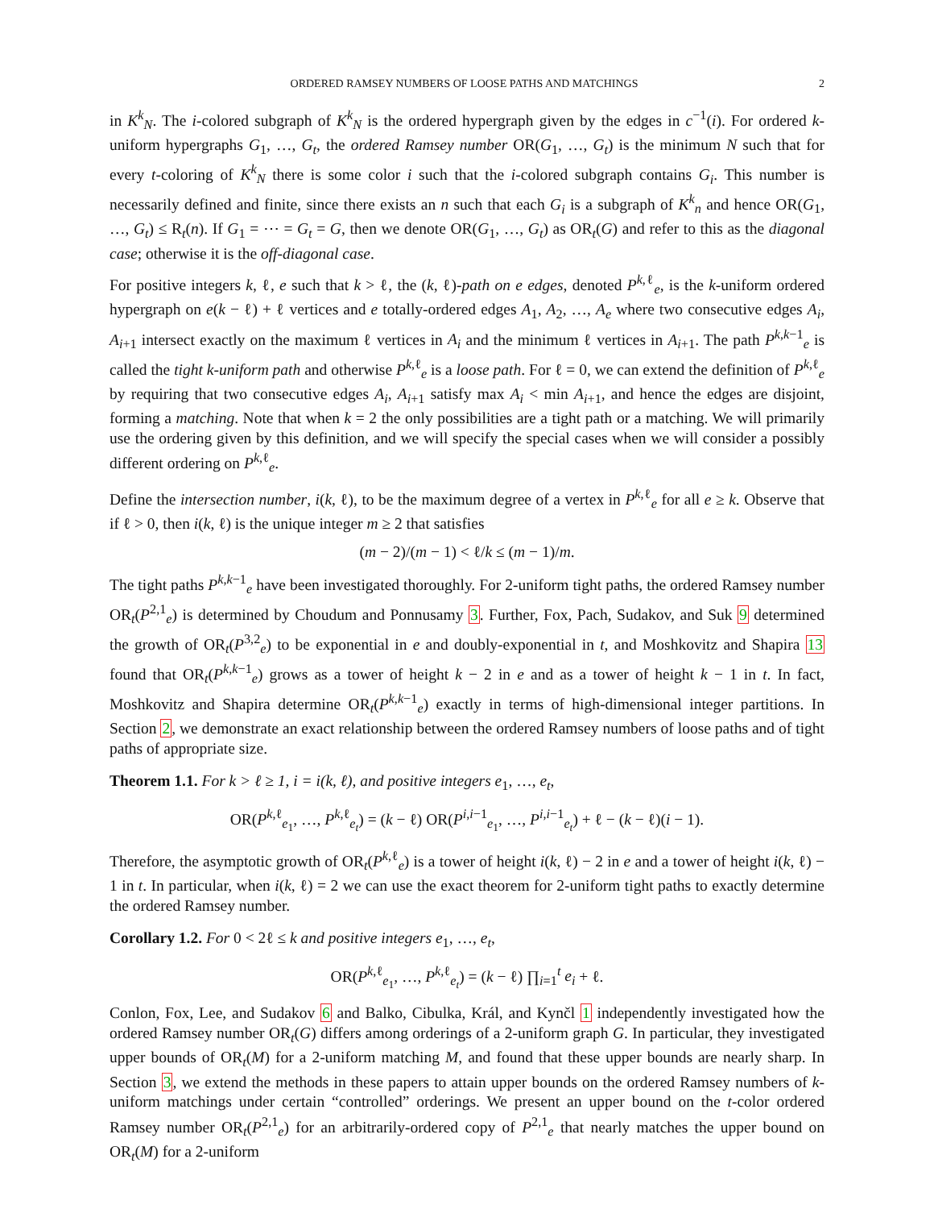ORDERED RAMSEY NUMBERS OF LOOSE PATHS AND MATCHINGS 2
in K<sup>k</sup><sub>N</sub>. The i-colored subgraph of K<sup>k</sup><sub>N</sub> is the ordered hypergraph given by the edges in c<sup>−1</sup>(i). For ordered k-uniform hypergraphs G<sub>1</sub>, …, G<sub>t</sub>, the ordered Ramsey number OR(G<sub>1</sub>, …, G<sub>t</sub>) is the minimum N such that for every t-coloring of K<sup>k</sup><sub>N</sub> there is some color i such that the i-colored subgraph contains G<sub>i</sub>. This number is necessarily defined and finite, since there exists an n such that each G<sub>i</sub> is a subgraph of K<sup>k</sup><sub>n</sub> and hence OR(G<sub>1</sub>, …, G<sub>t</sub>) ≤ R<sub>t</sub>(n). If G<sub>1</sub> = ⋯ = G<sub>t</sub> = G, then we denote OR(G<sub>1</sub>, …, G<sub>t</sub>) as OR<sub>t</sub>(G) and refer to this as the diagonal case; otherwise it is the off-diagonal case.
For positive integers k, ℓ, e such that k > ℓ, the (k, ℓ)-path on e edges, denoted P<sup>k,ℓ</sup><sub>e</sub>, is the k-uniform ordered hypergraph on e(k − ℓ) + ℓ vertices and e totally-ordered edges A<sub>1</sub>, A<sub>2</sub>, …, A<sub>e</sub> where two consecutive edges A<sub>i</sub>, A<sub>i+1</sub> intersect exactly on the maximum ℓ vertices in A<sub>i</sub> and the minimum ℓ vertices in A<sub>i+1</sub>. The path P<sup>k,k−1</sup><sub>e</sub> is called the tight k-uniform path and otherwise P<sup>k,ℓ</sup><sub>e</sub> is a loose path. For ℓ = 0, we can extend the definition of P<sup>k,ℓ</sup><sub>e</sub> by requiring that two consecutive edges A<sub>i</sub>, A<sub>i+1</sub> satisfy max A<sub>i</sub> < min A<sub>i+1</sub>, and hence the edges are disjoint, forming a matching. Note that when k = 2 the only possibilities are a tight path or a matching. We will primarily use the ordering given by this definition, and we will specify the special cases when we will consider a possibly different ordering on P<sup>k,ℓ</sup><sub>e</sub>.
Define the intersection number, i(k, ℓ), to be the maximum degree of a vertex in P<sup>k,ℓ</sup><sub>e</sub> for all e ≥ k. Observe that if ℓ > 0, then i(k, ℓ) is the unique integer m ≥ 2 that satisfies
(m − 2)/(m − 1) < ℓ/k ≤ (m − 1)/m.
The tight paths P<sup>k,k−1</sup><sub>e</sub> have been investigated thoroughly. For 2-uniform tight paths, the ordered Ramsey number OR<sub>t</sub>(P<sup>2,1</sup><sub>e</sub>) is determined by Choudum and Ponnusamy 3. Further, Fox, Pach, Sudakov, and Suk 9 determined the growth of OR<sub>t</sub>(P<sup>3,2</sup><sub>e</sub>) to be exponential in e and doubly-exponential in t, and Moshkovitz and Shapira 13 found that OR<sub>t</sub>(P<sup>k,k−1</sup><sub>e</sub>) grows as a tower of height k − 2 in e and as a tower of height k − 1 in t. In fact, Moshkovitz and Shapira determine OR<sub>t</sub>(P<sup>k,k−1</sup><sub>e</sub>) exactly in terms of high-dimensional integer partitions. In Section 2, we demonstrate an exact relationship between the ordered Ramsey numbers of loose paths and of tight paths of appropriate size.
Theorem 1.1. For k > ℓ ≥ 1, i = i(k, ℓ), and positive integers e<sub>1</sub>, …, e<sub>t</sub>,
OR(P<sup>k,ℓ</sup><sub>e<sub>1</sub></sub>, …, P<sup>k,ℓ</sup><sub>e<sub>t</sub></sub>) = (k − ℓ) OR(P<sup>i,i−1</sup><sub>e<sub>1</sub></sub>, …, P<sup>i,i−1</sup><sub>e<sub>t</sub></sub>) + ℓ − (k − ℓ)(i − 1).
Therefore, the asymptotic growth of OR<sub>t</sub>(P<sup>k,ℓ</sup><sub>e</sub>) is a tower of height i(k, ℓ) − 2 in e and a tower of height i(k, ℓ) − 1 in t. In particular, when i(k, ℓ) = 2 we can use the exact theorem for 2-uniform tight paths to exactly determine the ordered Ramsey number.
Corollary 1.2. For 0 < 2ℓ ≤ k and positive integers e<sub>1</sub>, …, e<sub>t</sub>,
OR(P<sup>k,ℓ</sup><sub>e<sub>1</sub></sub>, …, P<sup>k,ℓ</sup><sub>e<sub>t</sub></sub>) = (k − ℓ) ∏<sub>i=1</sub><sup>t</sup> e<sub>i</sub> + ℓ.
Conlon, Fox, Lee, and Sudakov 6 and Balko, Cibulka, Král, and Kynčl 1 independently investigated how the ordered Ramsey number OR<sub>t</sub>(G) differs among orderings of a 2-uniform graph G. In particular, they investigated upper bounds of OR<sub>t</sub>(M) for a 2-uniform matching M, and found that these upper bounds are nearly sharp. In Section 3, we extend the methods in these papers to attain upper bounds on the ordered Ramsey numbers of k-uniform matchings under certain “controlled” orderings. We present an upper bound on the t-color ordered Ramsey number OR<sub>t</sub>(P<sup>2,1</sup><sub>e</sub>) for an arbitrarily-ordered copy of P<sup>2,1</sup><sub>e</sub> that nearly matches the upper bound on OR<sub>t</sub>(M) for a 2-uniform